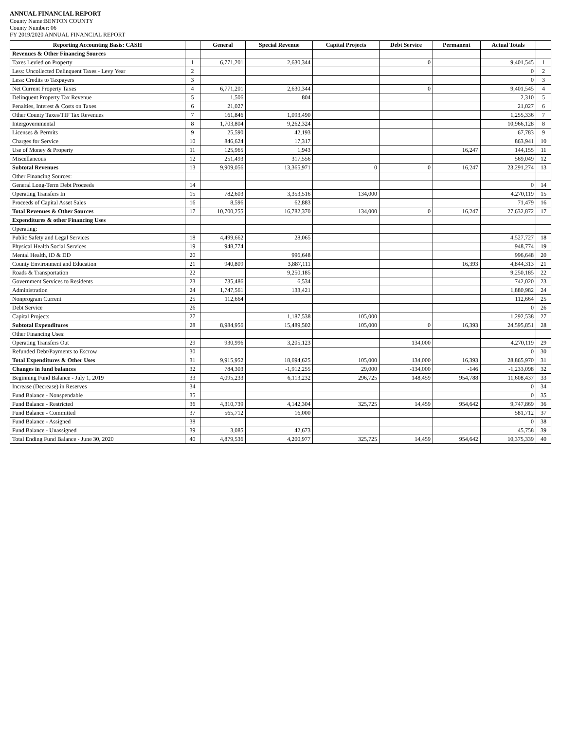ANNUAL FINANCIAL REPORT
County Name:BENTON COUNTY
County Number: 06
FY 2019/2020 ANNUAL FINANCIAL REPORT
| Reporting Accounting Basis: CASH | | General | Special Revenue | Capital Projects | Debt Service | Permanent | Actual Totals | |
| --- | --- | --- | --- | --- | --- | --- | --- | --- |
| Revenues & Other Financing Sources | | | | | | | | |
| Taxes Levied on Property | 1 | 6,771,201 | 2,630,344 | | 0 | | 9,401,545 | 1 |
| Less: Uncollected Delinquent Taxes - Levy Year | 2 | | | | | | 0 | 2 |
| Less: Credits to Taxpayers | 3 | | | | | | 0 | 3 |
| Net Current Property Taxes | 4 | 6,771,201 | 2,630,344 | | 0 | | 9,401,545 | 4 |
| Delinquent Property Tax Revenue | 5 | 1,506 | 804 | | | | 2,310 | 5 |
| Penalties, Interest & Costs on Taxes | 6 | 21,027 | | | | | 21,027 | 6 |
| Other County Taxes/TIF Tax Revenues | 7 | 161,846 | 1,093,490 | | | | 1,255,336 | 7 |
| Intergovernmental | 8 | 1,703,804 | 9,262,324 | | | | 10,966,128 | 8 |
| Licenses & Permits | 9 | 25,590 | 42,193 | | | | 67,783 | 9 |
| Charges for Service | 10 | 846,624 | 17,317 | | | | 863,941 | 10 |
| Use of Money & Property | 11 | 125,965 | 1,943 | | | 16,247 | 144,155 | 11 |
| Miscellaneous | 12 | 251,493 | 317,556 | | | | 569,049 | 12 |
| Subtotal Revenues | 13 | 9,909,056 | 13,365,971 | 0 | 0 | 16,247 | 23,291,274 | 13 |
| Other Financing Sources: | | | | | | | | |
| General Long-Term Debt Proceeds | 14 | | | | | | 0 | 14 |
| Operating Transfers In | 15 | 782,603 | 3,353,516 | 134,000 | | | 4,270,119 | 15 |
| Proceeds of Capital Asset Sales | 16 | 8,596 | 62,883 | | | | 71,479 | 16 |
| Total Revenues & Other Sources | 17 | 10,700,255 | 16,782,370 | 134,000 | 0 | 16,247 | 27,632,872 | 17 |
| Expenditures & other Financing Uses | | | | | | | | |
| Operating: | | | | | | | | |
| Public Safety and Legal Services | 18 | 4,499,662 | 28,065 | | | | 4,527,727 | 18 |
| Physical Health Social Services | 19 | 948,774 | | | | | 948,774 | 19 |
| Mental Health, ID & DD | 20 | | 996,648 | | | | 996,648 | 20 |
| County Environment and Education | 21 | 940,809 | 3,887,111 | | | 16,393 | 4,844,313 | 21 |
| Roads & Transportation | 22 | | 9,250,185 | | | | 9,250,185 | 22 |
| Government Services to Residents | 23 | 735,486 | 6,534 | | | | 742,020 | 23 |
| Administration | 24 | 1,747,561 | 133,421 | | | | 1,880,982 | 24 |
| Nonprogram Current | 25 | 112,664 | | | | | 112,664 | 25 |
| Debt Service | 26 | | | | | | 0 | 26 |
| Capital Projects | 27 | | 1,187,538 | 105,000 | | | 1,292,538 | 27 |
| Subtotal Expenditures | 28 | 8,984,956 | 15,489,502 | 105,000 | 0 | 16,393 | 24,595,851 | 28 |
| Other Financing Uses: | | | | | | | | |
| Operating Transfers Out | 29 | 930,996 | 3,205,123 | | 134,000 | | 4,270,119 | 29 |
| Refunded Debt/Payments to Escrow | 30 | | | | | | 0 | 30 |
| Total Expenditures & Other Uses | 31 | 9,915,952 | 18,694,625 | 105,000 | 134,000 | 16,393 | 28,865,970 | 31 |
| Changes in fund balances | 32 | 784,303 | -1,912,255 | 29,000 | -134,000 | -146 | -1,233,098 | 32 |
| Beginning Fund Balance - July 1, 2019 | 33 | 4,095,233 | 6,113,232 | 296,725 | 148,459 | 954,788 | 11,608,437 | 33 |
| Increase (Decrease) in Reserves | 34 | | | | | | 0 | 34 |
| Fund Balance - Nonspendable | 35 | | | | | | 0 | 35 |
| Fund Balance - Restricted | 36 | 4,310,739 | 4,142,304 | 325,725 | 14,459 | 954,642 | 9,747,869 | 36 |
| Fund Balance - Committed | 37 | 565,712 | 16,000 | | | | 581,712 | 37 |
| Fund Balance - Assigned | 38 | | | | | | 0 | 38 |
| Fund Balance - Unassigned | 39 | 3,085 | 42,673 | | | | 45,758 | 39 |
| Total Ending Fund Balance - June 30, 2020 | 40 | 4,879,536 | 4,200,977 | 325,725 | 14,459 | 954,642 | 10,375,339 | 40 |